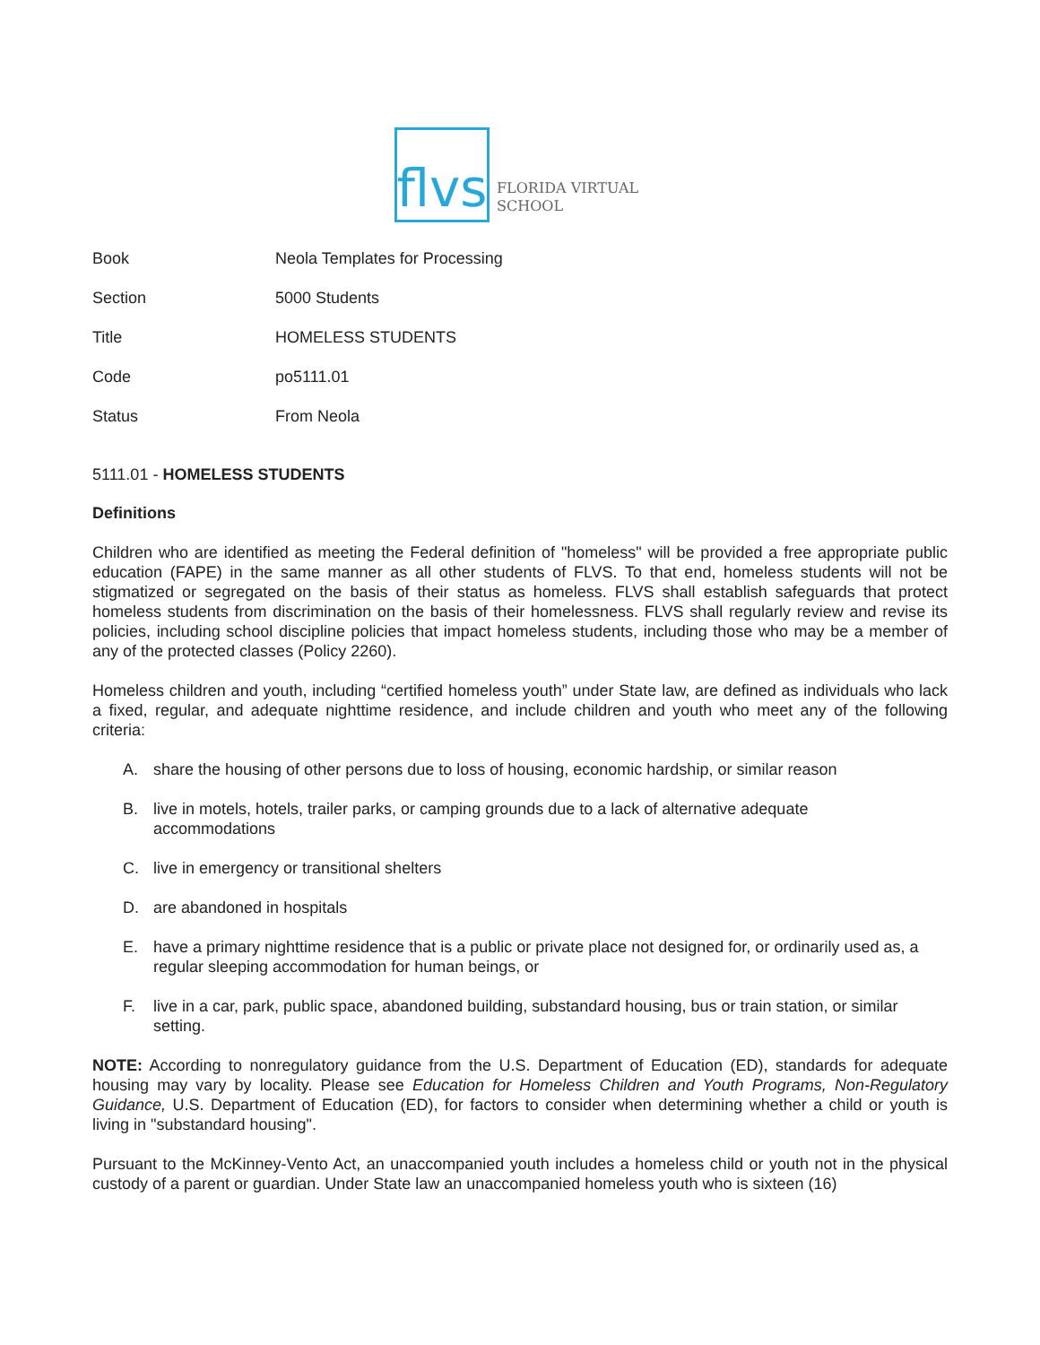flvs
FLORIDA VIRTUAL
SCHOOL
| Book | Neola Templates for Processing |
| Section | 5000 Students |
| Title | HOMELESS STUDENTS |
| Code | po5111.01 |
| Status | From Neola |
5111.01 - HOMELESS STUDENTS
Definitions
Children who are identified as meeting the Federal definition of "homeless" will be provided a free appropriate public education (FAPE) in the same manner as all other students of FLVS. To that end, homeless students will not be stigmatized or segregated on the basis of their status as homeless. FLVS shall establish safeguards that protect homeless students from discrimination on the basis of their homelessness. FLVS shall regularly review and revise its policies, including school discipline policies that impact homeless students, including those who may be a member of any of the protected classes (Policy 2260).
Homeless children and youth, including “certified homeless youth” under State law, are defined as individuals who lack a fixed, regular, and adequate nighttime residence, and include children and youth who meet any of the following criteria:
A. share the housing of other persons due to loss of housing, economic hardship, or similar reason
B. live in motels, hotels, trailer parks, or camping grounds due to a lack of alternative adequate
accommodations
C. live in emergency or transitional shelters
D. are abandoned in hospitals
E. have a primary nighttime residence that is a public or private place not designed for, or ordinarily used as, a regular sleeping accommodation for human beings, or
F. live in a car, park, public space, abandoned building, substandard housing, bus or train station, or similar setting.
NOTE: According to nonregulatory guidance from the U.S. Department of Education (ED), standards for adequate housing may vary by locality. Please see Education for Homeless Children and Youth Programs, Non-Regulatory Guidance, U.S. Department of Education (ED), for factors to consider when determining whether a child or youth is living in "substandard housing".
Pursuant to the McKinney-Vento Act, an unaccompanied youth includes a homeless child or youth not in the physical custody of a parent or guardian. Under State law an unaccompanied homeless youth who is sixteen (16)